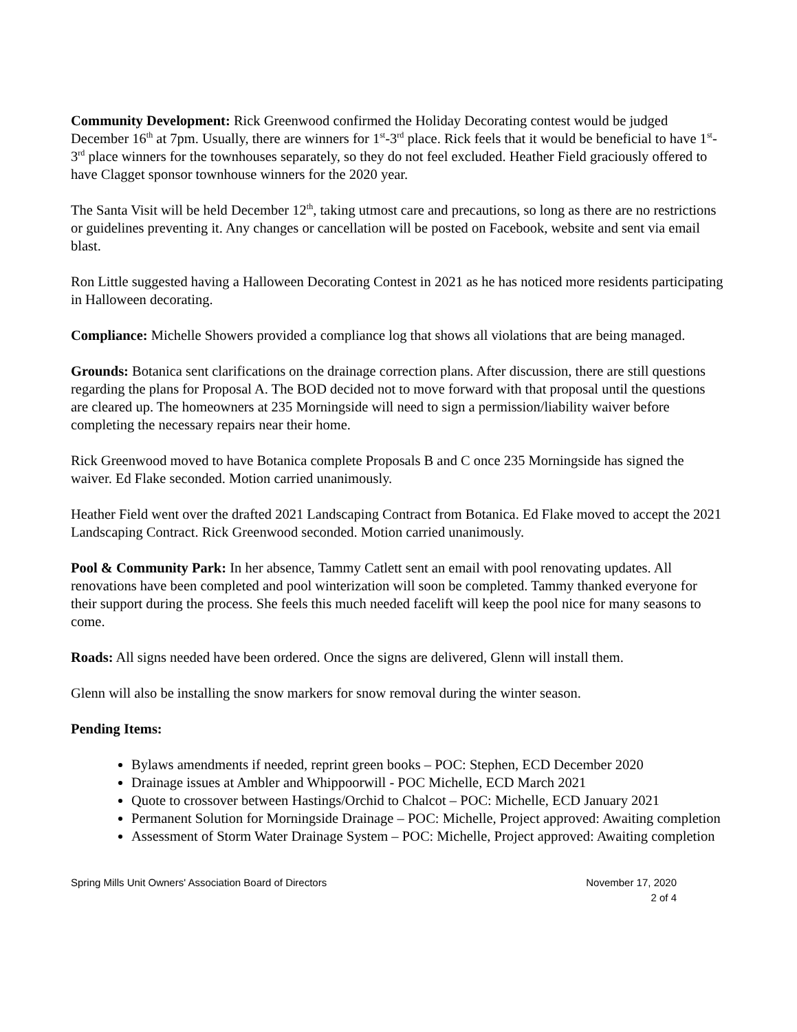Community Development: Rick Greenwood confirmed the Holiday Decorating contest would be judged December 16<sup>th</sup> at 7pm. Usually, there are winners for 1<sup>st</sup>-3<sup>rd</sup> place. Rick feels that it would be beneficial to have 1<sup>st</sup>-3<sup>rd</sup> place winners for the townhouses separately, so they do not feel excluded. Heather Field graciously offered to have Clagget sponsor townhouse winners for the 2020 year.
The Santa Visit will be held December 12<sup>th</sup>, taking utmost care and precautions, so long as there are no restrictions or guidelines preventing it. Any changes or cancellation will be posted on Facebook, website and sent via email blast.
Ron Little suggested having a Halloween Decorating Contest in 2021 as he has noticed more residents participating in Halloween decorating.
Compliance: Michelle Showers provided a compliance log that shows all violations that are being managed.
Grounds: Botanica sent clarifications on the drainage correction plans. After discussion, there are still questions regarding the plans for Proposal A. The BOD decided not to move forward with that proposal until the questions are cleared up. The homeowners at 235 Morningside will need to sign a permission/liability waiver before completing the necessary repairs near their home.
Rick Greenwood moved to have Botanica complete Proposals B and C once 235 Morningside has signed the waiver. Ed Flake seconded. Motion carried unanimously.
Heather Field went over the drafted 2021 Landscaping Contract from Botanica. Ed Flake moved to accept the 2021 Landscaping Contract. Rick Greenwood seconded. Motion carried unanimously.
Pool & Community Park: In her absence, Tammy Catlett sent an email with pool renovating updates. All renovations have been completed and pool winterization will soon be completed. Tammy thanked everyone for their support during the process. She feels this much needed facelift will keep the pool nice for many seasons to come.
Roads: All signs needed have been ordered. Once the signs are delivered, Glenn will install them.
Glenn will also be installing the snow markers for snow removal during the winter season.
Pending Items:
Bylaws amendments if needed, reprint green books – POC: Stephen, ECD December 2020
Drainage issues at Ambler and Whippoorwill - POC Michelle, ECD March 2021
Quote to crossover between Hastings/Orchid to Chalcot – POC: Michelle, ECD January 2021
Permanent Solution for Morningside Drainage – POC: Michelle, Project approved: Awaiting completion
Assessment of Storm Water Drainage System – POC: Michelle, Project approved: Awaiting completion
Spring Mills Unit Owners' Association Board of Directors November 17, 2020
2 of 4